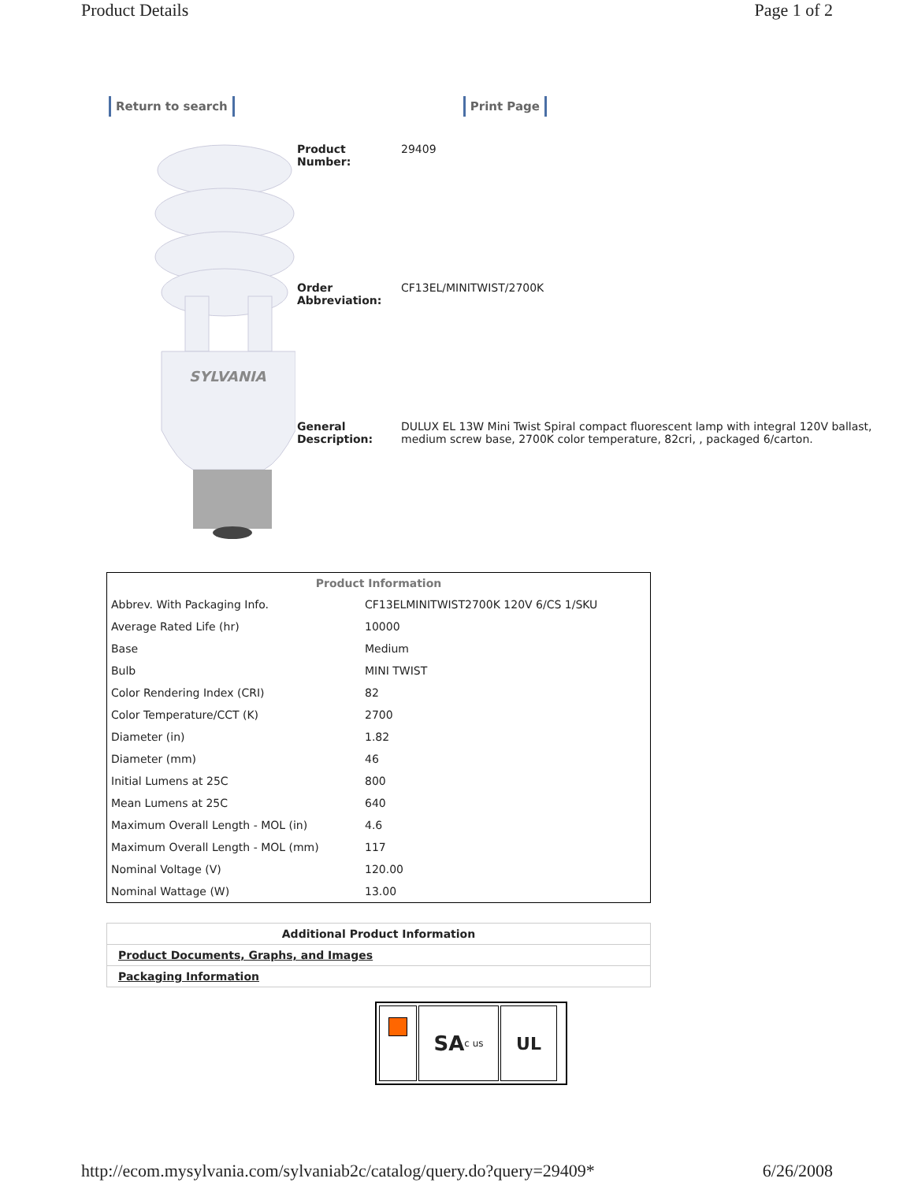Product Details Page 1 of 2
Return to search Print Page
SYLVANIA
| Product Number: | 29409 |
| Order Abbreviation: | CF13EL/MINITWIST/2700K |
| General Description: | DULUX EL 13W Mini Twist Spiral compact fluorescent lamp with integral 120V ballast, medium screw base, 2700K color temperature, 82cri, , packaged 6/carton. |
| Product Information | |
| --- | --- |
| Abbrev. With Packaging Info. | CF13ELMINITWIST2700K 120V 6/CS 1/SKU |
| Average Rated Life (hr) | 10000 |
| Base | Medium |
| Bulb | MINI TWIST |
| Color Rendering Index (CRI) | 82 |
| Color Temperature/CCT (K) | 2700 |
| Diameter (in) | 1.82 |
| Diameter (mm) | 46 |
| Initial Lumens at 25C | 800 |
| Mean Lumens at 25C | 640 |
| Maximum Overall Length - MOL (in) | 4.6 |
| Maximum Overall Length - MOL (mm) | 117 |
| Nominal Voltage (V) | 120.00 |
| Nominal Wattage (W) | 13.00 |
| Additional Product Information |
| Product Documents, Graphs, and Images |
| Packaging Information |
SA c us
UL
http://ecom.mysylvania.com/sylvaniab2c/catalog/query.do?query=29409* 6/26/2008